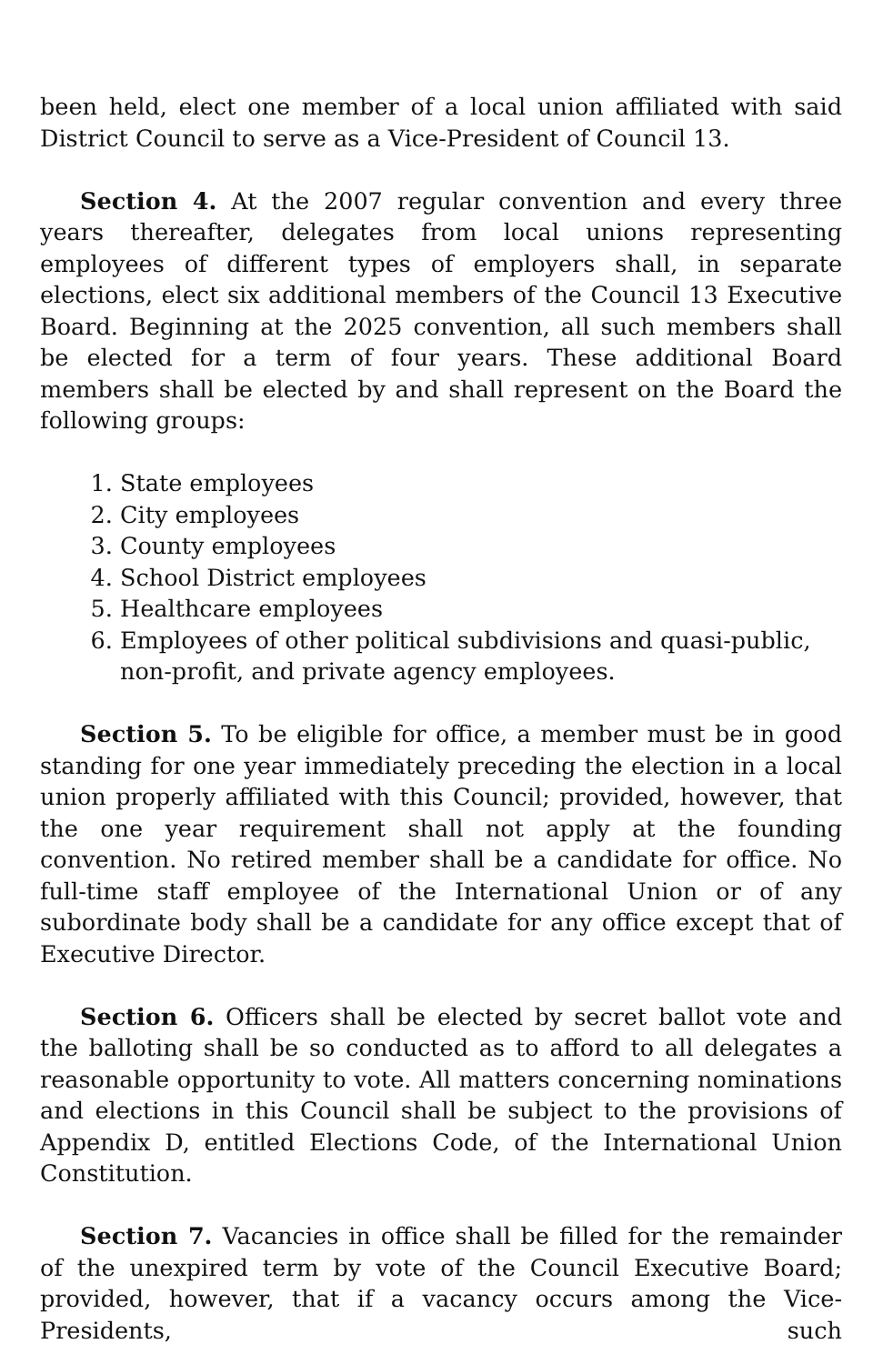been held, elect one member of a local union affiliated with said District Council to serve as a Vice-President of Council 13.
Section 4. At the 2007 regular convention and every three years thereafter, delegates from local unions representing employees of different types of employers shall, in separate elections, elect six additional members of the Council 13 Executive Board. Beginning at the 2025 convention, all such members shall be elected for a term of four years. These additional Board members shall be elected by and shall represent on the Board the following groups:
1. State employees
2. City employees
3. County employees
4. School District employees
5. Healthcare employees
6. Employees of other political subdivisions and quasi-public, non-profit, and private agency employees.
Section 5. To be eligible for office, a member must be in good standing for one year immediately preceding the election in a local union properly affiliated with this Council; provided, however, that the one year requirement shall not apply at the founding convention. No retired member shall be a candidate for office. No full-time staff employee of the International Union or of any subordinate body shall be a candidate for any office except that of Executive Director.
Section 6. Officers shall be elected by secret ballot vote and the balloting shall be so conducted as to afford to all delegates a reasonable opportunity to vote. All matters concerning nominations and elections in this Council shall be subject to the provisions of Appendix D, entitled Elections Code, of the International Union Constitution.
Section 7. Vacancies in office shall be filled for the remainder of the unexpired term by vote of the Council Executive Board; provided, however, that if a vacancy occurs among the Vice-Presidents, such